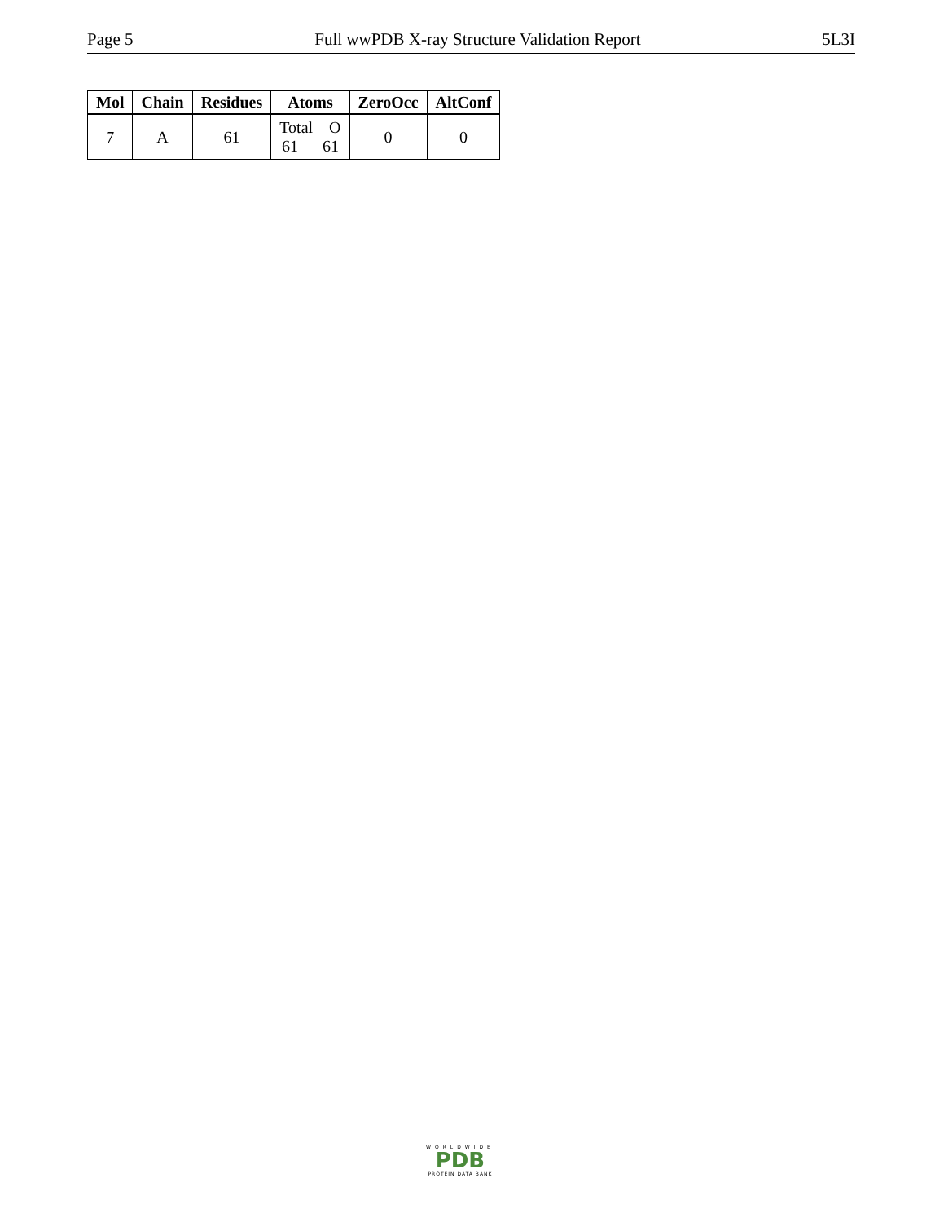Page 5 Full wwPDB X-ray Structure Validation Report 5L3I
| Mol | Chain | Residues | Atoms | ZeroOcc | AltConf |
| --- | --- | --- | --- | --- | --- |
| 7 | A | 61 | Total O 61 61 | 0 | 0 |
WORLDWIDE
PDB
PROTEIN DATA BANK